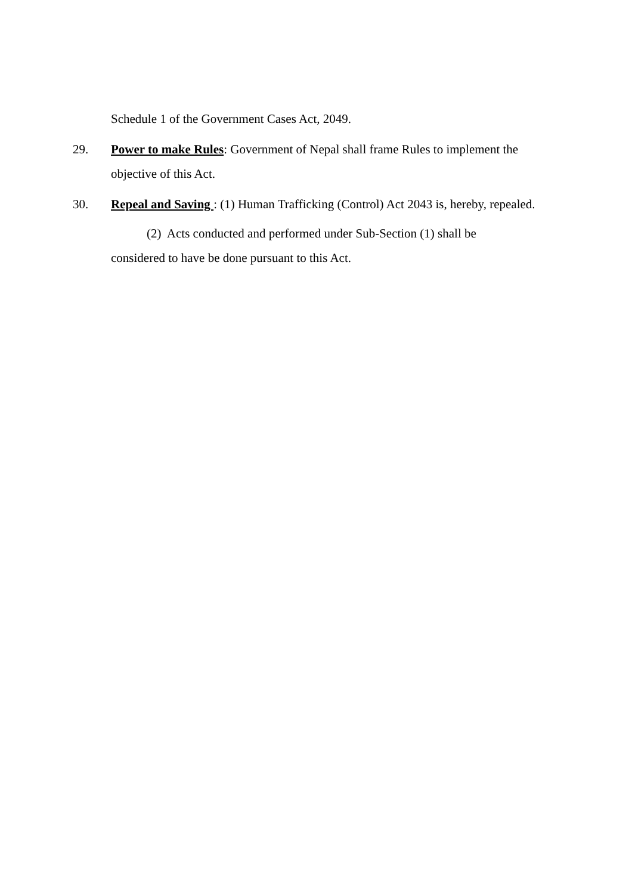Schedule 1 of the Government Cases Act, 2049.
29. Power to make Rules: Government of Nepal shall frame Rules to implement the objective of this Act.
30. Repeal and Saving : (1) Human Trafficking (Control) Act 2043 is, hereby, repealed.
(2) Acts conducted and performed under Sub-Section (1) shall be considered to have be done pursuant to this Act.